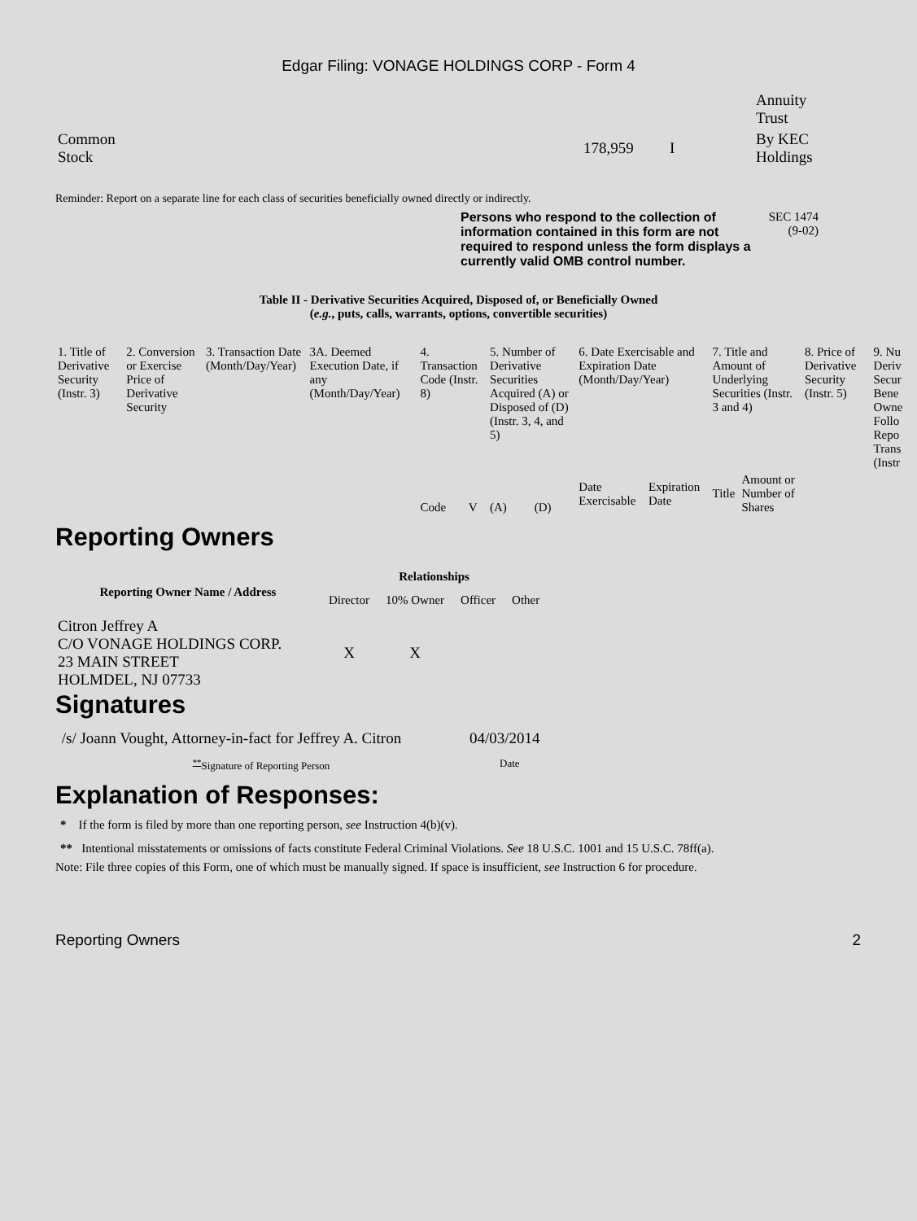Edgar Filing: VONAGE HOLDINGS CORP - Form 4
| | | | Annuity Trust |
| Common Stock | 178,959 | I | By KEC Holdings |
Reminder: Report on a separate line for each class of securities beneficially owned directly or indirectly.
Persons who respond to the collection of information contained in this form are not required to respond unless the form displays a currently valid OMB control number.
SEC 1474
(9-02)
Table II - Derivative Securities Acquired, Disposed of, or Beneficially Owned
(e.g., puts, calls, warrants, options, convertible securities)
| 1. Title of Derivative Security (Instr. 3) | 2. Conversion or Exercise Price of Derivative Security | 3. Transaction Date (Month/Day/Year) | 3A. Deemed Execution Date, if any (Month/Day/Year) | 4. Transaction Code (Instr. 8) | | 5. Number of Derivative Securities Acquired (A) or Disposed of (D) (Instr. 3, 4, and 5) | | 6. Date Exercisable and Expiration Date (Month/Day/Year) | | 7. Title and Amount of Underlying Securities (Instr. 3 and 4) | | 8. Price of Derivative Security (Instr. 5) | 9. Nu Deriv Secur Bene Owne Follo Repo Trans (Instr |
| | | | | Code | V | (A) | (D) | Date Exercisable | Expiration Date | Title | Amount or Number of Shares | | |
Reporting Owners
| Reporting Owner Name / Address | Relationships | | | |
| --- | --- | --- | --- | --- |
| | Director | 10% Owner | Officer | Other |
| Citron Jeffrey A C/O VONAGE HOLDINGS CORP. 23 MAIN STREET HOLMDEL, NJ 07733 | X | X | | |
Signatures
| /s/ Joann Vought, Attorney-in-fact for Jeffrey A. Citron | 04/03/2014 |
| <sup>**</sup> Signature of Reporting Person | Date |
Explanation of Responses:
* If the form is filed by more than one reporting person, see Instruction 4(b)(v).
** Intentional misstatements or omissions of facts constitute Federal Criminal Violations. See 18 U.S.C. 1001 and 15 U.S.C. 78ff(a).
Note: File three copies of this Form, one of which must be manually signed. If space is insufficient, see Instruction 6 for procedure.
Reporting Owners 2